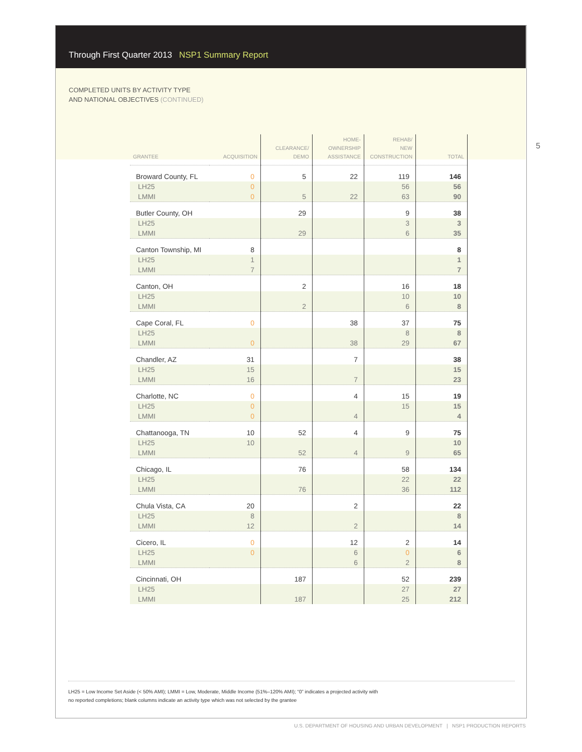5
Through First Quarter 2013 NSP1 Summary Report
COMPLETED UNITS BY ACTIVITY TYPE
AND NATIONAL OBJECTIVES (CONTINUED)
| GRANTEE | ACQUISITION | CLEARANCE/ DEMO | HOME- OWNERSHIP ASSISTANCE | REHAB/ NEW CONSTRUCTION | TOTAL |
| --- | --- | --- | --- | --- | --- |
| Broward County, FL | 0 | 5 | 22 | 119 | 146 |
| LH25 | 0 | | | 56 | 56 |
| LMMI | 0 | 5 | 22 | 63 | 90 |
| Butler County, OH | | 29 | | 9 | 38 |
| LH25 | | | | 3 | 3 |
| LMMI | | 29 | | 6 | 35 |
| Canton Township, MI | 8 | | | | 8 |
| LH25 | 1 | | | | 1 |
| LMMI | 7 | | | | 7 |
| Canton, OH | | 2 | | 16 | 18 |
| LH25 | | | | 10 | 10 |
| LMMI | | 2 | | 6 | 8 |
| Cape Coral, FL | 0 | | 38 | 37 | 75 |
| LH25 | | | | 8 | 8 |
| LMMI | 0 | | 38 | 29 | 67 |
| Chandler, AZ | 31 | | 7 | | 38 |
| LH25 | 15 | | | | 15 |
| LMMI | 16 | | 7 | | 23 |
| Charlotte, NC | 0 | | 4 | 15 | 19 |
| LH25 | 0 | | | 15 | 15 |
| LMMI | 0 | | 4 | | 4 |
| Chattanooga, TN | 10 | 52 | 4 | 9 | 75 |
| LH25 | 10 | | | | 10 |
| LMMI | | 52 | 4 | 9 | 65 |
| Chicago, IL | | 76 | | 58 | 134 |
| LH25 | | | | 22 | 22 |
| LMMI | | 76 | | 36 | 112 |
| Chula Vista, CA | 20 | | 2 | | 22 |
| LH25 | 8 | | | | 8 |
| LMMI | 12 | | 2 | | 14 |
| Cicero, IL | 0 | | 12 | 2 | 14 |
| LH25 | 0 | | 6 | 0 | 6 |
| LMMI | | | 6 | 2 | 8 |
| Cincinnati, OH | | 187 | | 52 | 239 |
| LH25 | | | | 27 | 27 |
| LMMI | | 187 | | 25 | 212 |
LH25 = Low Income Set Aside (< 50% AMI); LMMI = Low, Moderate, Middle Income (51%–120% AMI); “0” indicates a projected activity with
no reported completions; blank columns indicate an activity type which was not selected by the grantee
U.S. DEPARTMENT OF HOUSING AND URBAN DEVELOPMENT | NSP1 PRODUCTION REPORTS